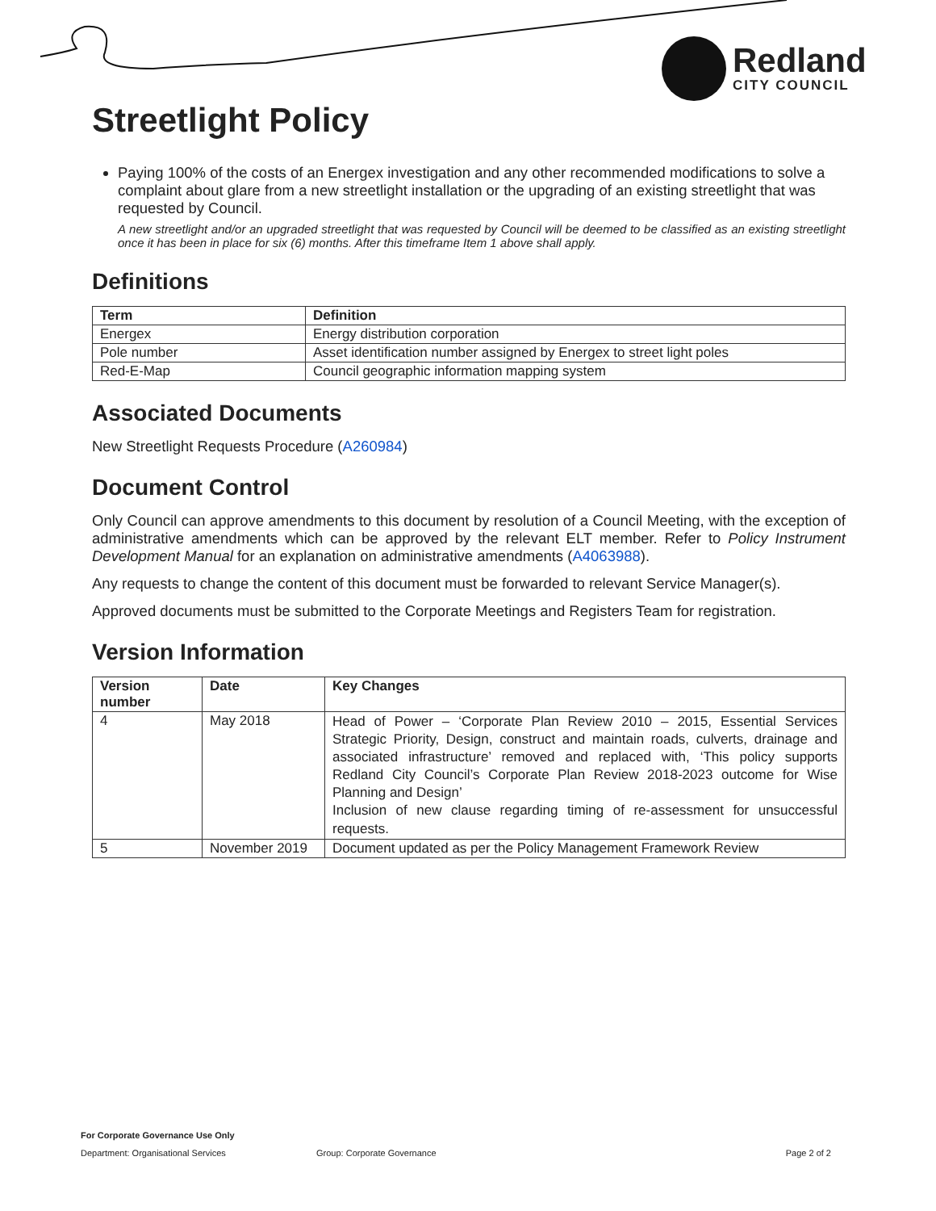Redland
CITY COUNCIL
Streetlight Policy
Paying 100% of the costs of an Energex investigation and any other recommended modifications to solve a complaint about glare from a new streetlight installation or the upgrading of an existing streetlight that was requested by Council.
A new streetlight and/or an upgraded streetlight that was requested by Council will be deemed to be classified as an existing streetlight once it has been in place for six (6) months. After this timeframe Item 1 above shall apply.
Definitions
| Term | Definition |
| --- | --- |
| Energex | Energy distribution corporation |
| Pole number | Asset identification number assigned by Energex to street light poles |
| Red-E-Map | Council geographic information mapping system |
Associated Documents
New Streetlight Requests Procedure (A260984)
Document Control
Only Council can approve amendments to this document by resolution of a Council Meeting, with the exception of administrative amendments which can be approved by the relevant ELT member. Refer to Policy Instrument Development Manual for an explanation on administrative amendments (A4063988).
Any requests to change the content of this document must be forwarded to relevant Service Manager(s).
Approved documents must be submitted to the Corporate Meetings and Registers Team for registration.
Version Information
| Version number | Date | Key Changes |
| --- | --- | --- |
| 4 | May 2018 | Head of Power – ‘Corporate Plan Review 2010 – 2015, Essential Services Strategic Priority, Design, construct and maintain roads, culverts, drainage and associated infrastructure’ removed and replaced with, ‘This policy supports Redland City Council’s Corporate Plan Review 2018-2023 outcome for Wise Planning and Design’ Inclusion of new clause regarding timing of re-assessment for unsuccessful requests. |
| 5 | November 2019 | Document updated as per the Policy Management Framework Review |
For Corporate Governance Use Only
Department: Organisational Services Group: Corporate Governance Page 2 of 2